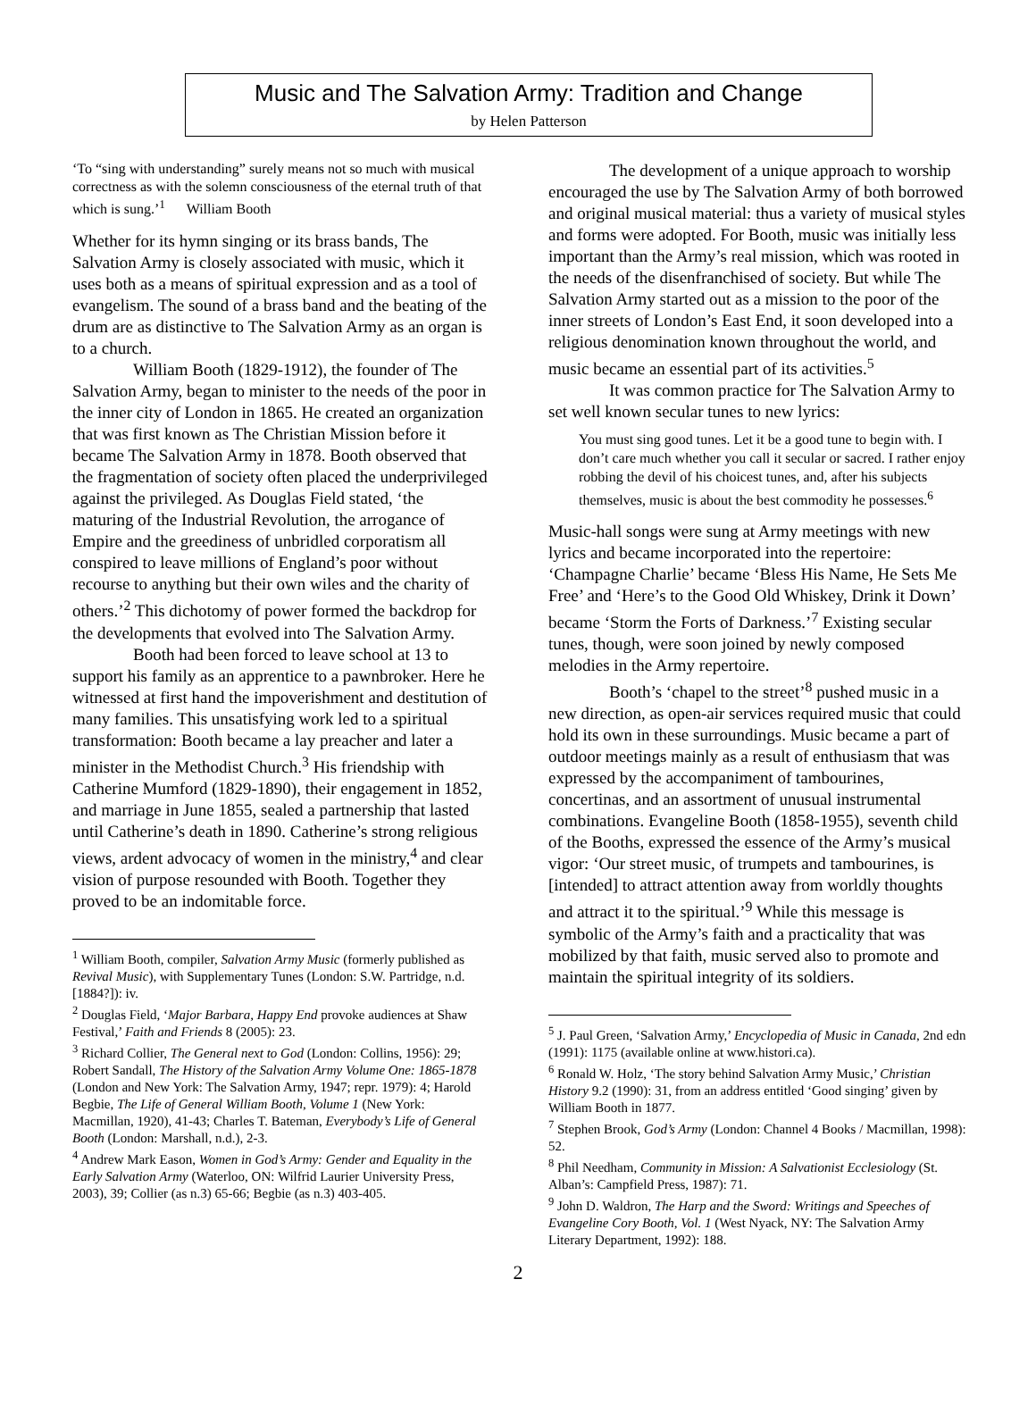Music and The Salvation Army: Tradition and Change
by Helen Patterson
‘To “sing with understanding” surely means not so much with musical correctness as with the solemn consciousness of the eternal truth of that which is sung.’<sup>1</sup> William Booth
Whether for its hymn singing or its brass bands, The Salvation Army is closely associated with music, which it uses both as a means of spiritual expression and as a tool of evangelism. The sound of a brass band and the beating of the drum are as distinctive to The Salvation Army as an organ is to a church.
William Booth (1829-1912), the founder of The Salvation Army, began to minister to the needs of the poor in the inner city of London in 1865. He created an organization that was first known as The Christian Mission before it became The Salvation Army in 1878. Booth observed that the fragmentation of society often placed the underprivileged against the privileged. As Douglas Field stated, ‘the maturing of the Industrial Revolution, the arrogance of Empire and the greediness of unbridled corporatism all conspired to leave millions of England’s poor without recourse to anything but their own wiles and the charity of others.’<sup>2</sup> This dichotomy of power formed the backdrop for the developments that evolved into The Salvation Army.
Booth had been forced to leave school at 13 to support his family as an apprentice to a pawnbroker. Here he witnessed at first hand the impoverishment and destitution of many families. This unsatisfying work led to a spiritual transformation: Booth became a lay preacher and later a minister in the Methodist Church.<sup>3</sup> His friendship with Catherine Mumford (1829-1890), their engagement in 1852, and marriage in June 1855, sealed a partnership that lasted until Catherine’s death in 1890. Catherine’s strong religious views, ardent advocacy of women in the ministry,<sup>4</sup> and clear vision of purpose resounded with Booth. Together they proved to be an indomitable force.
<sup>1</sup> William Booth, compiler, Salvation Army Music (formerly published as Revival Music), with Supplementary Tunes (London: S.W. Partridge, n.d. [1884?]): iv.
<sup>2</sup> Douglas Field, ‘Major Barbara, Happy End provoke audiences at Shaw Festival,’ Faith and Friends 8 (2005): 23.
<sup>3</sup> Richard Collier, The General next to God (London: Collins, 1956): 29; Robert Sandall, The History of the Salvation Army Volume One: 1865-1878 (London and New York: The Salvation Army, 1947; repr. 1979): 4; Harold Begbie, The Life of General William Booth, Volume 1 (New York: Macmillan, 1920), 41-43; Charles T. Bateman, Everybody’s Life of General Booth (London: Marshall, n.d.), 2-3.
<sup>4</sup> Andrew Mark Eason, Women in God’s Army: Gender and Equality in the Early Salvation Army (Waterloo, ON: Wilfrid Laurier University Press, 2003), 39; Collier (as n.3) 65-66; Begbie (as n.3) 403-405.
The development of a unique approach to worship encouraged the use by The Salvation Army of both borrowed and original musical material: thus a variety of musical styles and forms were adopted. For Booth, music was initially less important than the Army’s real mission, which was rooted in the needs of the disenfranchised of society. But while The Salvation Army started out as a mission to the poor of the inner streets of London’s East End, it soon developed into a religious denomination known throughout the world, and music became an essential part of its activities.<sup>5</sup>
It was common practice for The Salvation Army to set well known secular tunes to new lyrics:
You must sing good tunes. Let it be a good tune to begin with. I don’t care much whether you call it secular or sacred. I rather enjoy robbing the devil of his choicest tunes, and, after his subjects themselves, music is about the best commodity he possesses.<sup>6</sup>
Music-hall songs were sung at Army meetings with new lyrics and became incorporated into the repertoire: ‘Champagne Charlie’ became ‘Bless His Name, He Sets Me Free’ and ‘Here’s to the Good Old Whiskey, Drink it Down’ became ‘Storm the Forts of Darkness.’<sup>7</sup> Existing secular tunes, though, were soon joined by newly composed melodies in the Army repertoire.
Booth’s ‘chapel to the street’<sup>8</sup> pushed music in a new direction, as open-air services required music that could hold its own in these surroundings. Music became a part of outdoor meetings mainly as a result of enthusiasm that was expressed by the accompaniment of tambourines, concertinas, and an assortment of unusual instrumental combinations. Evangeline Booth (1858-1955), seventh child of the Booths, expressed the essence of the Army’s musical vigor: ‘Our street music, of trumpets and tambourines, is [intended] to attract attention away from worldly thoughts and attract it to the spiritual.’<sup>9</sup> While this message is symbolic of the Army’s faith and a practicality that was mobilized by that faith, music served also to promote and maintain the spiritual integrity of its soldiers.
<sup>5</sup> J. Paul Green, ‘Salvation Army,’ Encyclopedia of Music in Canada, 2nd edn (1991): 1175 (available online at www.histori.ca).
<sup>6</sup> Ronald W. Holz, ‘The story behind Salvation Army Music,’ Christian History 9.2 (1990): 31, from an address entitled ‘Good singing’ given by William Booth in 1877.
<sup>7</sup> Stephen Brook, God’s Army (London: Channel 4 Books / Macmillan, 1998): 52.
<sup>8</sup> Phil Needham, Community in Mission: A Salvationist Ecclesiology (St. Alban’s: Campfield Press, 1987): 71.
<sup>9</sup> John D. Waldron, The Harp and the Sword: Writings and Speeches of Evangeline Cory Booth, Vol. 1 (West Nyack, NY: The Salvation Army Literary Department, 1992): 188.
2